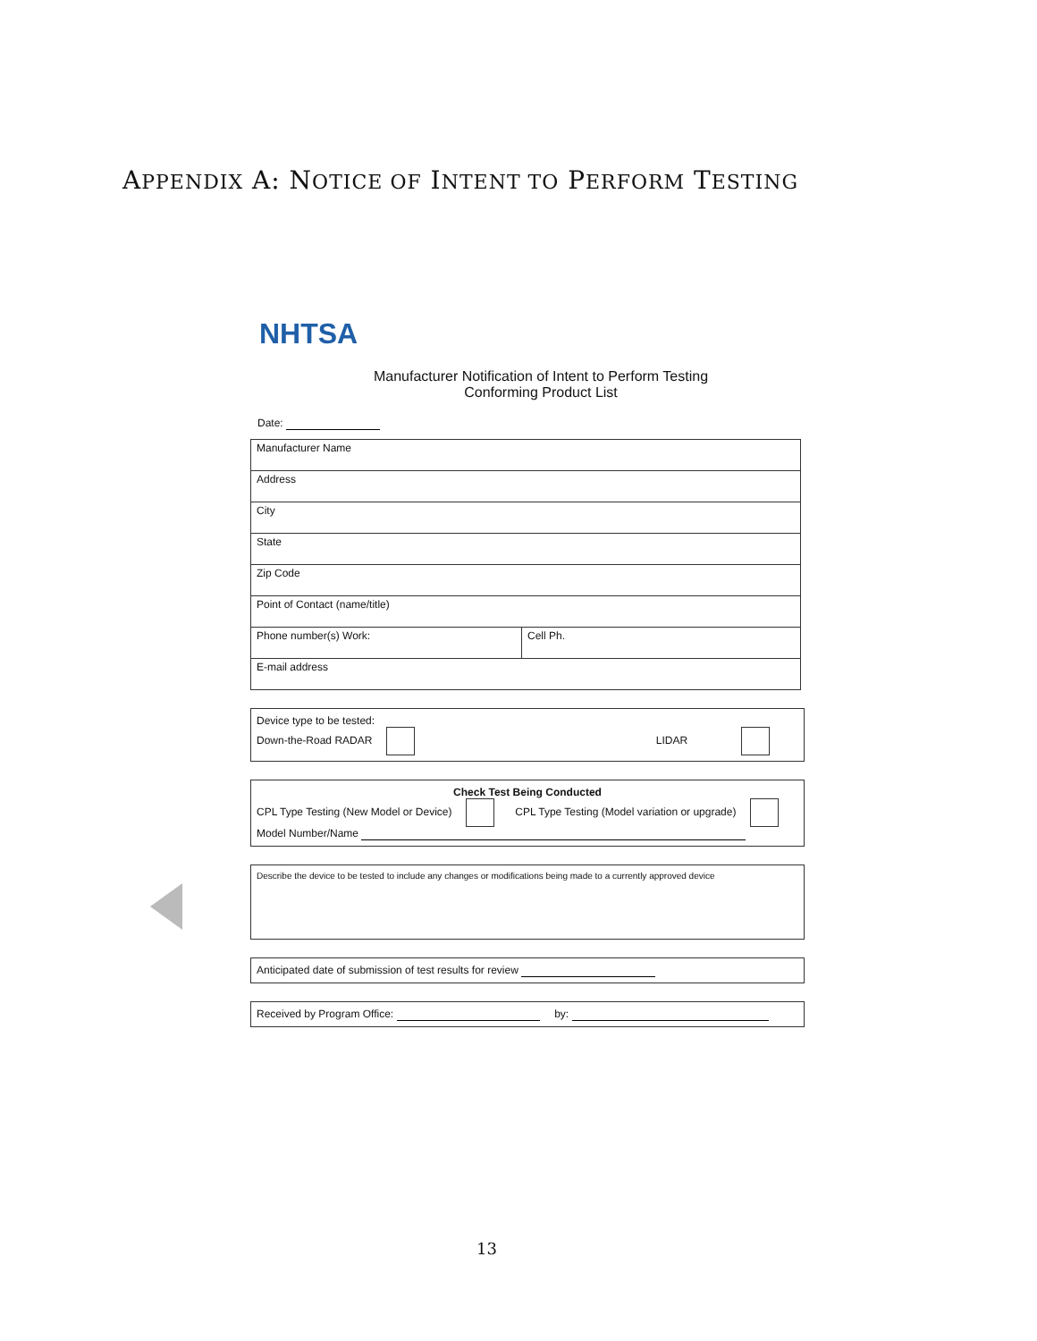APPENDIX A: NOTICE OF INTENT TO PERFORM TESTING
NHTSA
Manufacturer Notification of Intent to Perform Testing
Conforming Product List
Date:
| Manufacturer Name | |
| Address | |
| City | |
| State | |
| Zip Code | |
| Point of Contact (name/title) | |
| Phone number(s) Work: | Cell Ph. |
| E-mail address | |
Device type to be tested:
Down-the-Road RADAR LIDAR
Check Test Being Conducted
CPL Type Testing (New Model or Device) CPL Type Testing (Model variation or upgrade)
Model Number/Name
Describe the device to be tested to include any changes or modifications being made to a currently approved device
Anticipated date of submission of test results for review
Received by Program Office: by:
13